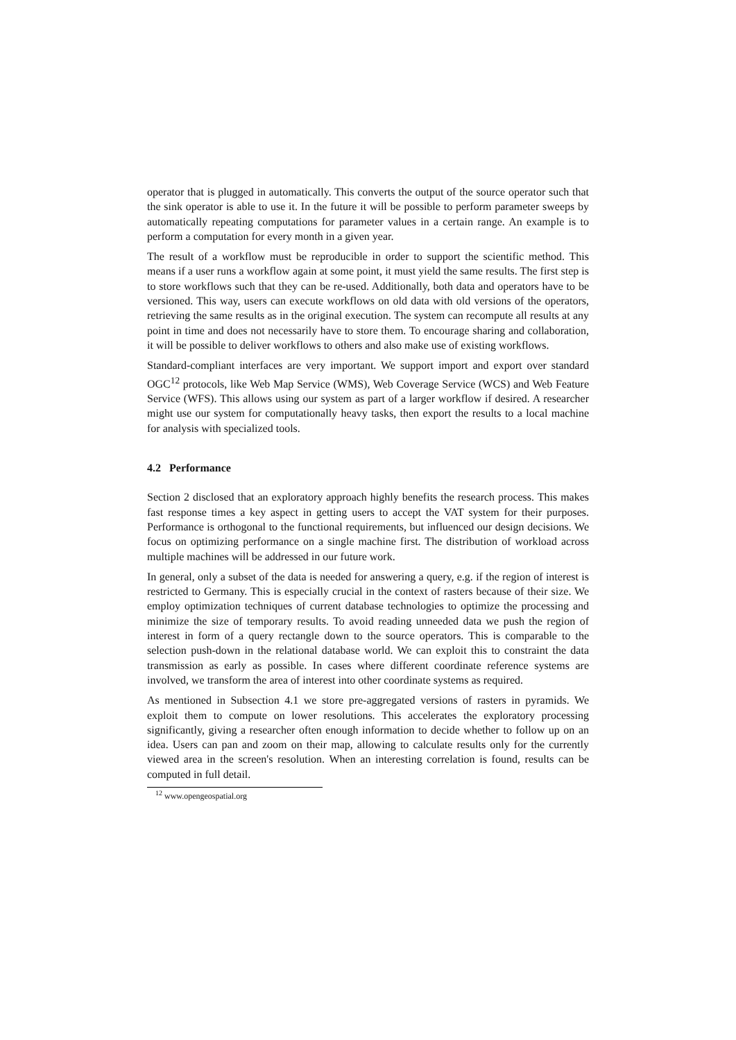operator that is plugged in automatically. This converts the output of the source operator such that the sink operator is able to use it. In the future it will be possible to perform parameter sweeps by automatically repeating computations for parameter values in a certain range. An example is to perform a computation for every month in a given year.
The result of a workflow must be reproducible in order to support the scientific method. This means if a user runs a workflow again at some point, it must yield the same results. The first step is to store workflows such that they can be re-used. Additionally, both data and operators have to be versioned. This way, users can execute workflows on old data with old versions of the operators, retrieving the same results as in the original execution. The system can recompute all results at any point in time and does not necessarily have to store them. To encourage sharing and collaboration, it will be possible to deliver workflows to others and also make use of existing workflows.
Standard-compliant interfaces are very important. We support import and export over standard OGC<sup>12</sup> protocols, like Web Map Service (WMS), Web Coverage Service (WCS) and Web Feature Service (WFS). This allows using our system as part of a larger workflow if desired. A researcher might use our system for computationally heavy tasks, then export the results to a local machine for analysis with specialized tools.
4.2 Performance
Section 2 disclosed that an exploratory approach highly benefits the research process. This makes fast response times a key aspect in getting users to accept the VAT system for their purposes. Performance is orthogonal to the functional requirements, but influenced our design decisions. We focus on optimizing performance on a single machine first. The distribution of workload across multiple machines will be addressed in our future work.
In general, only a subset of the data is needed for answering a query, e.g. if the region of interest is restricted to Germany. This is especially crucial in the context of rasters because of their size. We employ optimization techniques of current database technologies to optimize the processing and minimize the size of temporary results. To avoid reading unneeded data we push the region of interest in form of a query rectangle down to the source operators. This is comparable to the selection push-down in the relational database world. We can exploit this to constraint the data transmission as early as possible. In cases where different coordinate reference systems are involved, we transform the area of interest into other coordinate systems as required.
As mentioned in Subsection 4.1 we store pre-aggregated versions of rasters in pyramids. We exploit them to compute on lower resolutions. This accelerates the exploratory processing significantly, giving a researcher often enough information to decide whether to follow up on an idea. Users can pan and zoom on their map, allowing to calculate results only for the currently viewed area in the screen's resolution. When an interesting correlation is found, results can be computed in full detail.
<sup>12</sup> www.opengeospatial.org